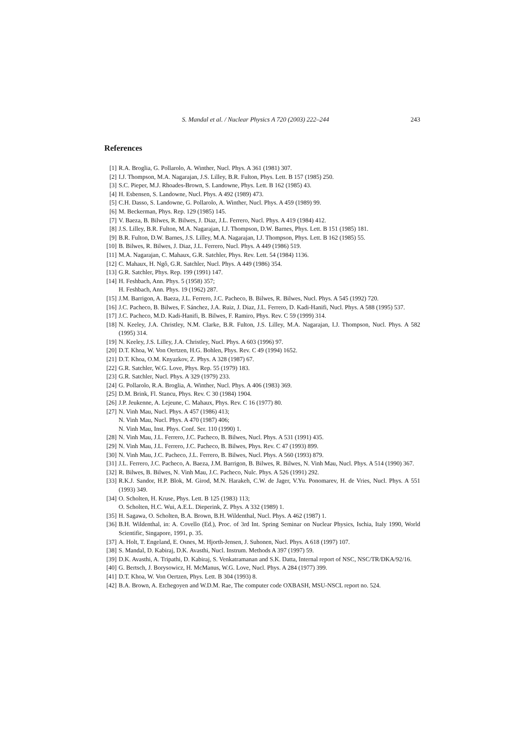S. Mandal et al. / Nuclear Physics A 720 (2003) 222–244 243
References
[1] R.A. Broglia, G. Pollarolo, A. Winther, Nucl. Phys. A 361 (1981) 307.
[2] I.J. Thompson, M.A. Nagarajan, J.S. Lilley, B.R. Fulton, Phys. Lett. B 157 (1985) 250.
[3] S.C. Pieper, M.J. Rhoades-Brown, S. Landowne, Phys. Lett. B 162 (1985) 43.
[4] H. Esbensen, S. Landowne, Nucl. Phys. A 492 (1989) 473.
[5] C.H. Dasso, S. Landowne, G. Pollarolo, A. Winther, Nucl. Phys. A 459 (1989) 99.
[6] M. Beckerman, Phys. Rep. 129 (1985) 145.
[7] V. Baeza, B. Bilwes, R. Bilwes, J. Diaz, J.L. Ferrero, Nucl. Phys. A 419 (1984) 412.
[8] J.S. Lilley, B.R. Fulton, M.A. Nagarajan, I.J. Thompson, D.W. Barnes, Phys. Lett. B 151 (1985) 181.
[9] B.R. Fulton, D.W. Barnes, J.S. Lilley, M.A. Nagarajan, I.J. Thompson, Phys. Lett. B 162 (1985) 55.
[10] B. Bilwes, R. Bilwes, J. Diaz, J.L. Ferrero, Nucl. Phys. A 449 (1986) 519.
[11] M.A. Nagarajan, C. Mahaux, G.R. Satchler, Phys. Rev. Lett. 54 (1984) 1136.
[12] C. Mahaux, H. Ngô, G.R. Satchler, Nucl. Phys. A 449 (1986) 354.
[13] G.R. Satchler, Phys. Rep. 199 (1991) 147.
[14] H. Feshbach, Ann. Phys. 5 (1958) 357;
H. Feshbach, Ann. Phys. 19 (1962) 287.
[15] J.M. Barrigon, A. Baeza, J.L. Ferrero, J.C. Pacheco, B. Bilwes, R. Bilwes, Nucl. Phys. A 545 (1992) 720.
[16] J.C. Pacheco, B. Bilwes, F. Sánchez, J.A. Ruiz, J. Diaz, J.L. Ferrero, D. Kadi-Hanifi, Nucl. Phys. A 588 (1995) 537.
[17] J.C. Pacheco, M.D. Kadi-Hanifi, B. Bilwes, F. Ramiro, Phys. Rev. C 59 (1999) 314.
[18] N. Keeley, J.A. Christley, N.M. Clarke, B.R. Fulton, J.S. Lilley, M.A. Nagarajan, I.J. Thompson, Nucl. Phys. A 582 (1995) 314.
[19] N. Keeley, J.S. Lilley, J.A. Christley, Nucl. Phys. A 603 (1996) 97.
[20] D.T. Khoa, W. Von Oertzen, H.G. Bohlen, Phys. Rev. C 49 (1994) 1652.
[21] D.T. Khoa, O.M. Knyazkov, Z. Phys. A 328 (1987) 67.
[22] G.R. Satchler, W.G. Love, Phys. Rep. 55 (1979) 183.
[23] G.R. Satchler, Nucl. Phys. A 329 (1979) 233.
[24] G. Pollarolo, R.A. Broglia, A. Winther, Nucl. Phys. A 406 (1983) 369.
[25] D.M. Brink, Fl. Stancu, Phys. Rev. C 30 (1984) 1904.
[26] J.P. Jeukenne, A. Lejeune, C. Mahaux, Phys. Rev. C 16 (1977) 80.
[27] N. Vinh Mau, Nucl. Phys. A 457 (1986) 413;
N. Vinh Mau, Nucl. Phys. A 470 (1987) 406;
N. Vinh Mau, Inst. Phys. Conf. Ser. 110 (1990) 1.
[28] N. Vinh Mau, J.L. Ferrero, J.C. Pacheco, B. Bilwes, Nucl. Phys. A 531 (1991) 435.
[29] N. Vinh Mau, J.L. Ferrero, J.C. Pacheco, B. Bilwes, Phys. Rev. C 47 (1993) 899.
[30] N. Vinh Mau, J.C. Pacheco, J.L. Ferrero, B. Bilwes, Nucl. Phys. A 560 (1993) 879.
[31] J.L. Ferrero, J.C. Pacheco, A. Baeza, J.M. Barrigon, B. Bilwes, R. Bilwes, N. Vinh Mau, Nucl. Phys. A 514 (1990) 367.
[32] R. Bilwes, B. Bilwes, N. Vinh Mau, J.C. Pacheco, Nulc. Phys. A 526 (1991) 292.
[33] R.K.J. Sandor, H.P. Blok, M. Girod, M.N. Harakeh, C.W. de Jager, V.Yu. Ponomarev, H. de Vries, Nucl. Phys. A 551 (1993) 349.
[34] O. Scholten, H. Kruse, Phys. Lett. B 125 (1983) 113;
O. Scholten, H.C. Wui, A.E.L. Dieperink, Z. Phys. A 332 (1989) 1.
[35] H. Sagawa, O. Scholten, B.A. Brown, B.H. Wildenthal, Nucl. Phys. A 462 (1987) 1.
[36] B.H. Wildenthal, in: A. Covello (Ed.), Proc. of 3rd Int. Spring Seminar on Nuclear Physics, Ischia, Italy 1990, World Scientific, Singapore, 1991, p. 35.
[37] A. Holt, T. Engeland, E. Osnes, M. Hjorth-Jensen, J. Suhonen, Nucl. Phys. A 618 (1997) 107.
[38] S. Mandal, D. Kabiraj, D.K. Avasthi, Nucl. Instrum. Methods A 397 (1997) 59.
[39] D.K. Avasthi, A. Tripathi, D. Kabiraj, S. Venkatramanan and S.K. Datta, Internal report of NSC, NSC/TR/DKA/92/16.
[40] G. Bertsch, J. Borysowicz, H. McManus, W.G. Love, Nucl. Phys. A 284 (1977) 399.
[41] D.T. Khoa, W. Von Oertzen, Phys. Lett. B 304 (1993) 8.
[42] B.A. Brown, A. Etchegoyen and W.D.M. Rae, The computer code OXBASH, MSU-NSCL report no. 524.